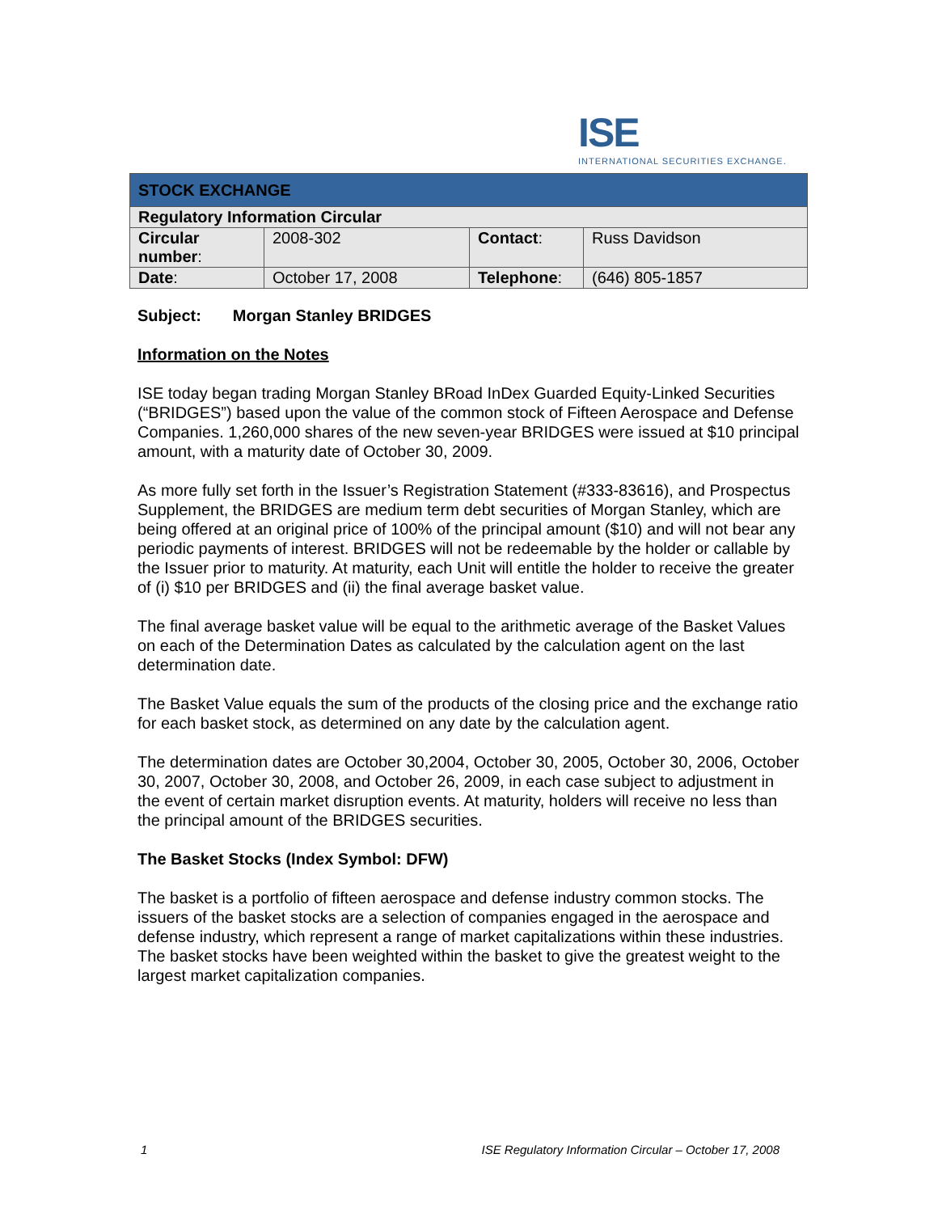ISE
INTERNATIONAL SECURITIES EXCHANGE.
| STOCK EXCHANGE | | | |
| Regulatory Information Circular | | | |
| Circular number : | 2008-302 | Contact : | Russ Davidson |
| Date : | October 17, 2008 | Telephone : | (646) 805-1857 |
Subject: Morgan Stanley BRIDGES
Information on the Notes
ISE today began trading Morgan Stanley BRoad InDex Guarded Equity-Linked Securities (“BRIDGES”) based upon the value of the common stock of Fifteen Aerospace and Defense Companies. 1,260,000 shares of the new seven-year BRIDGES were issued at $10 principal amount, with a maturity date of October 30, 2009.
As more fully set forth in the Issuer’s Registration Statement (#333-83616), and Prospectus Supplement, the BRIDGES are medium term debt securities of Morgan Stanley, which are being offered at an original price of 100% of the principal amount ($10) and will not bear any periodic payments of interest. BRIDGES will not be redeemable by the holder or callable by the Issuer prior to maturity. At maturity, each Unit will entitle the holder to receive the greater of (i) $10 per BRIDGES and (ii) the final average basket value.
The final average basket value will be equal to the arithmetic average of the Basket Values on each of the Determination Dates as calculated by the calculation agent on the last determination date.
The Basket Value equals the sum of the products of the closing price and the exchange ratio for each basket stock, as determined on any date by the calculation agent.
The determination dates are October 30,2004, October 30, 2005, October 30, 2006, October 30, 2007, October 30, 2008, and October 26, 2009, in each case subject to adjustment in the event of certain market disruption events. At maturity, holders will receive no less than the principal amount of the BRIDGES securities.
The Basket Stocks (Index Symbol: DFW)
The basket is a portfolio of fifteen aerospace and defense industry common stocks. The issuers of the basket stocks are a selection of companies engaged in the aerospace and defense industry, which represent a range of market capitalizations within these industries. The basket stocks have been weighted within the basket to give the greatest weight to the largest market capitalization companies.
1 ISE Regulatory Information Circular – October 17, 2008